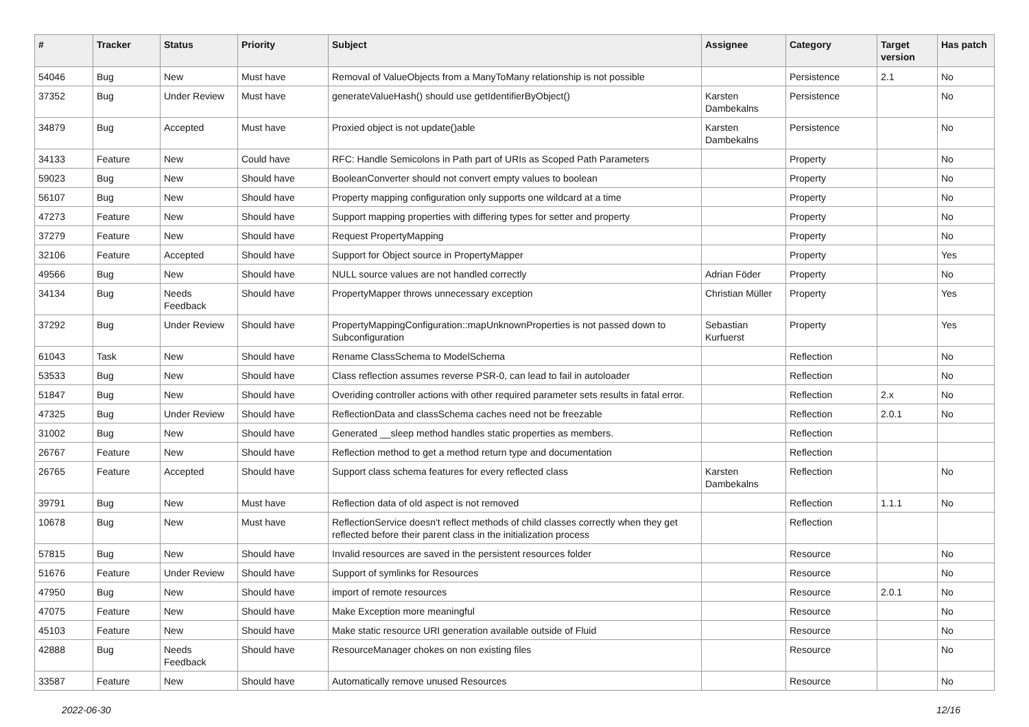| # | Tracker | Status | Priority | Subject | Assignee | Category | Target version | Has patch |
| --- | --- | --- | --- | --- | --- | --- | --- | --- |
| 54046 | Bug | New | Must have | Removal of ValueObjects from a ManyToMany relationship is not possible | | Persistence | 2.1 | No |
| 37352 | Bug | Under Review | Must have | generateValueHash() should use getIdentifierByObject() | Karsten Dambekalns | Persistence | | No |
| 34879 | Bug | Accepted | Must have | Proxied object is not update()able | Karsten Dambekalns | Persistence | | No |
| 34133 | Feature | New | Could have | RFC: Handle Semicolons in Path part of URIs as Scoped Path Parameters | | Property | | No |
| 59023 | Bug | New | Should have | BooleanConverter should not convert empty values to boolean | | Property | | No |
| 56107 | Bug | New | Should have | Property mapping configuration only supports one wildcard at a time | | Property | | No |
| 47273 | Feature | New | Should have | Support mapping properties with differing types for setter and property | | Property | | No |
| 37279 | Feature | New | Should have | Request PropertyMapping | | Property | | No |
| 32106 | Feature | Accepted | Should have | Support for Object source in PropertyMapper | | Property | | Yes |
| 49566 | Bug | New | Should have | NULL source values are not handled correctly | Adrian Föder | Property | | No |
| 34134 | Bug | Needs Feedback | Should have | PropertyMapper throws unnecessary exception | Christian Müller | Property | | Yes |
| 37292 | Bug | Under Review | Should have | PropertyMappingConfiguration::mapUnknownProperties is not passed down to Subconfiguration | Sebastian Kurfuerst | Property | | Yes |
| 61043 | Task | New | Should have | Rename ClassSchema to ModelSchema | | Reflection | | No |
| 53533 | Bug | New | Should have | Class reflection assumes reverse PSR-0, can lead to fail in autoloader | | Reflection | | No |
| 51847 | Bug | New | Should have | Overiding controller actions with other required parameter sets results in fatal error. | | Reflection | 2.x | No |
| 47325 | Bug | Under Review | Should have | ReflectionData and classSchema caches need not be freezable | | Reflection | 2.0.1 | No |
| 31002 | Bug | New | Should have | Generated __sleep method handles static properties as members. | | Reflection | | |
| 26767 | Feature | New | Should have | Reflection method to get a method return type and documentation | | Reflection | | |
| 26765 | Feature | Accepted | Should have | Support class schema features for every reflected class | Karsten Dambekalns | Reflection | | No |
| 39791 | Bug | New | Must have | Reflection data of old aspect is not removed | | Reflection | 1.1.1 | No |
| 10678 | Bug | New | Must have | ReflectionService doesn't reflect methods of child classes correctly when they get reflected before their parent class in the initialization process | | Reflection | | |
| 57815 | Bug | New | Should have | Invalid resources are saved in the persistent resources folder | | Resource | | No |
| 51676 | Feature | Under Review | Should have | Support of symlinks for Resources | | Resource | | No |
| 47950 | Bug | New | Should have | import of remote resources | | Resource | 2.0.1 | No |
| 47075 | Feature | New | Should have | Make Exception more meaningful | | Resource | | No |
| 45103 | Feature | New | Should have | Make static resource URI generation available outside of Fluid | | Resource | | No |
| 42888 | Bug | Needs Feedback | Should have | ResourceManager chokes on non existing files | | Resource | | No |
| 33587 | Feature | New | Should have | Automatically remove unused Resources | | Resource | | No |
2022-06-30 12/16